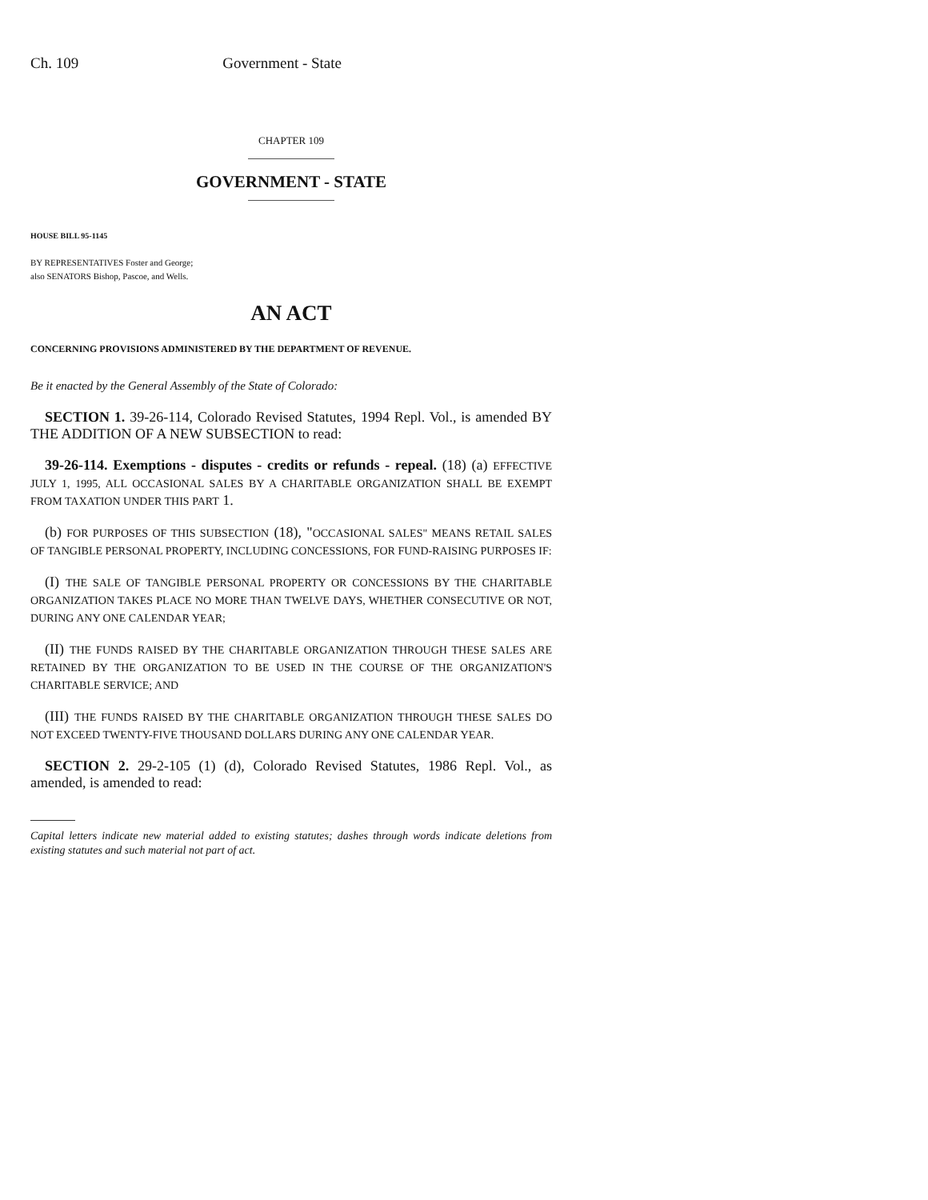Ch. 109 Government - State
CHAPTER 109
GOVERNMENT - STATE
HOUSE BILL 95-1145
BY REPRESENTATIVES Foster and George;
also SENATORS Bishop, Pascoe, and Wells.
AN ACT
CONCERNING PROVISIONS ADMINISTERED BY THE DEPARTMENT OF REVENUE.
Be it enacted by the General Assembly of the State of Colorado:
SECTION 1. 39-26-114, Colorado Revised Statutes, 1994 Repl. Vol., is amended BY THE ADDITION OF A NEW SUBSECTION to read:
39-26-114. Exemptions - disputes - credits or refunds - repeal. (18) (a) EFFECTIVE JULY 1, 1995, ALL OCCASIONAL SALES BY A CHARITABLE ORGANIZATION SHALL BE EXEMPT FROM TAXATION UNDER THIS PART 1.
(b) FOR PURPOSES OF THIS SUBSECTION (18), "OCCASIONAL SALES" MEANS RETAIL SALES OF TANGIBLE PERSONAL PROPERTY, INCLUDING CONCESSIONS, FOR FUND-RAISING PURPOSES IF:
(I) THE SALE OF TANGIBLE PERSONAL PROPERTY OR CONCESSIONS BY THE CHARITABLE ORGANIZATION TAKES PLACE NO MORE THAN TWELVE DAYS, WHETHER CONSECUTIVE OR NOT, DURING ANY ONE CALENDAR YEAR;
(II) THE FUNDS RAISED BY THE CHARITABLE ORGANIZATION THROUGH THESE SALES ARE RETAINED BY THE ORGANIZATION TO BE USED IN THE COURSE OF THE ORGANIZATION'S CHARITABLE SERVICE; AND
(III) THE FUNDS RAISED BY THE CHARITABLE ORGANIZATION THROUGH THESE SALES DO NOT EXCEED TWENTY-FIVE THOUSAND DOLLARS DURING ANY ONE CALENDAR YEAR.
SECTION 2. 29-2-105 (1) (d), Colorado Revised Statutes, 1986 Repl. Vol., as amended, is amended to read:
Capital letters indicate new material added to existing statutes; dashes through words indicate deletions from existing statutes and such material not part of act.